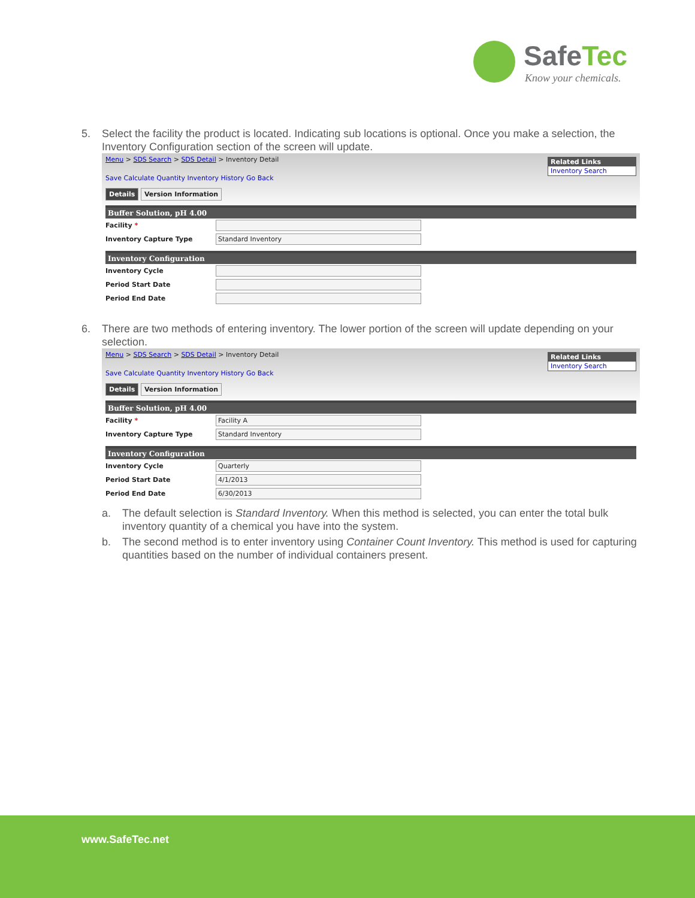SafeTec
Know your chemicals.
5. Select the facility the product is located. Indicating sub locations is optional. Once you make a selection, the Inventory Configuration section of the screen will update.
Related Links
Inventory Search
Menu > SDS Search > SDS Detail > Inventory Detail
Save Calculate Quantity Inventory History Go Back
Details Version Information
Buffer Solution, pH 4.00
Facility *
Inventory Capture Type Standard Inventory
Inventory Configuration
Inventory Cycle
Period Start Date
Period End Date
6. There are two methods of entering inventory. The lower portion of the screen will update depending on your selection.
Related Links
Inventory Search
Menu > SDS Search > SDS Detail > Inventory Detail
Save Calculate Quantity Inventory History Go Back
Details Version Information
Buffer Solution, pH 4.00
Facility * Facility A
Inventory Capture Type Standard Inventory
Inventory Configuration
Inventory Cycle Quarterly
Period Start Date 4/1/2013
Period End Date 6/30/2013
a. The default selection is Standard Inventory. When this method is selected, you can enter the total bulk inventory quantity of a chemical you have into the system.
b. The second method is to enter inventory using Container Count Inventory. This method is used for capturing quantities based on the number of individual containers present.
www.SafeTec.net